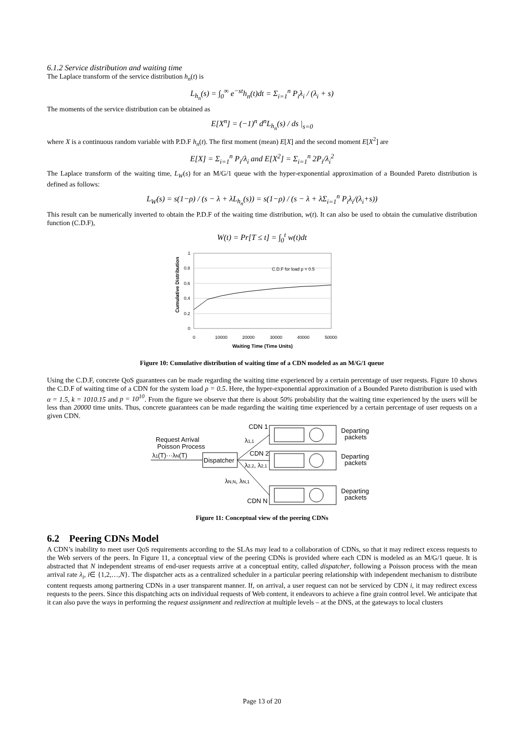6.1.2 Service distribution and waiting time
The Laplace transform of the service distribution h<sub>n</sub>(t) is
L<sub>h<sub>n</sub></sub>(s) = ∫<sub>0</sub><sup>∞</sup> e<sup>−st</sup>h<sub>n</sub>(t)dt = Σ<sub>i=1</sub><sup>n</sup> P<sub>i</sub>λ<sub>i</sub> / (λ<sub>i</sub> + s)
The moments of the service distribution can be obtained as
E[X<sup>n</sup>] = (−1)<sup>n</sup> d<sup>n</sup>L<sub>h<sub>n</sub></sub>(s) / ds |<sub>s=0</sub>
where X is a continuous random variable with P.D.F h<sub>n</sub>(t). The first moment (mean) E[X] and the second moment E[X<sup>2</sup>] are
E[X] = Σ<sub>i=1</sub><sup>n</sup> P<sub>i</sub>/λ<sub>i</sub> and E[X<sup>2</sup>] = Σ<sub>i=1</sub><sup>n</sup> 2P<sub>i</sub>/λ<sub>i</sub><sup>2</sup>
The Laplace transform of the waiting time, L<sub>W</sub>(s) for an M/G/1 queue with the hyper-exponential approximation of a Bounded Pareto distribution is defined as follows:
L<sub>W</sub>(s) = s(1−ρ) / (s − λ + λL<sub>h<sub>n</sub></sub>(s)) = s(1−ρ) / (s − λ + λΣ<sub>i=1</sub><sup>n</sup> P<sub>i</sub>λ<sub>i</sub>/(λ<sub>i</sub>+s))
This result can be numerically inverted to obtain the P.D.F of the waiting time distribution, w(t). It can also be used to obtain the cumulative distribution function (C.D.F),
W(t) = Pr[T ≤ t] = ∫<sub>0</sub><sup>t</sup> w(t)dt
Cumulative Distribution
1
0.8
0.6
0.4
0.2
0
0
10000
20000
30000
40000
50000
C.D.F for load ρ = 0.5
Waiting Time (Time Units)
Figure 10: Cumulative distribution of waiting time of a CDN modeled as an M/G/1 queue
Using the C.D.F, concrete QoS guarantees can be made regarding the waiting time experienced by a certain percentage of user requests. Figure 10 shows the C.D.F of waiting time of a CDN for the system load ρ = 0.5. Here, the hyper-exponential approximation of a Bounded Pareto distribution is used with α = 1.5, k = 1010.15 and p = 10<sup>10</sup>. From the figure we observe that there is about 50% probability that the waiting time experienced by the users will be less than 20000 time units. Thus, concrete guarantees can be made regarding the waiting time experienced by a certain percentage of user requests on a given CDN.
Request Arrival
Poisson Process
λ1(T)···λN(T)
Dispatcher
CDN 1
λ1,1
CDN 2
λ2,2, λ2,1
λN,N, λN,1
CDN N
Departing
packets
Departing
packets
Departing
packets
Figure 11: Conceptual view of the peering CDNs
6.2 Peering CDNs Model
A CDN’s inability to meet user QoS requirements according to the SLAs may lead to a collaboration of CDNs, so that it may redirect excess requests to the Web servers of the peers. In Figure 11, a conceptual view of the peering CDNs is provided where each CDN is modeled as an M/G/1 queue. It is abstracted that N independent streams of end-user requests arrive at a conceptual entity, called dispatcher, following a Poisson process with the mean arrival rate λ<sub>i</sub>, i∈ {1,2,…,N}. The dispatcher acts as a centralized scheduler in a particular peering relationship with independent mechanism to distribute content requests among partnering CDNs in a user transparent manner. If, on arrival, a user request can not be serviced by CDN i, it may redirect excess requests to the peers. Since this dispatching acts on individual requests of Web content, it endeavors to achieve a fine grain control level. We anticipate that it can also pave the ways in performing the request assignment and redirection at multiple levels – at the DNS, at the gateways to local clusters
Page 13 of 20